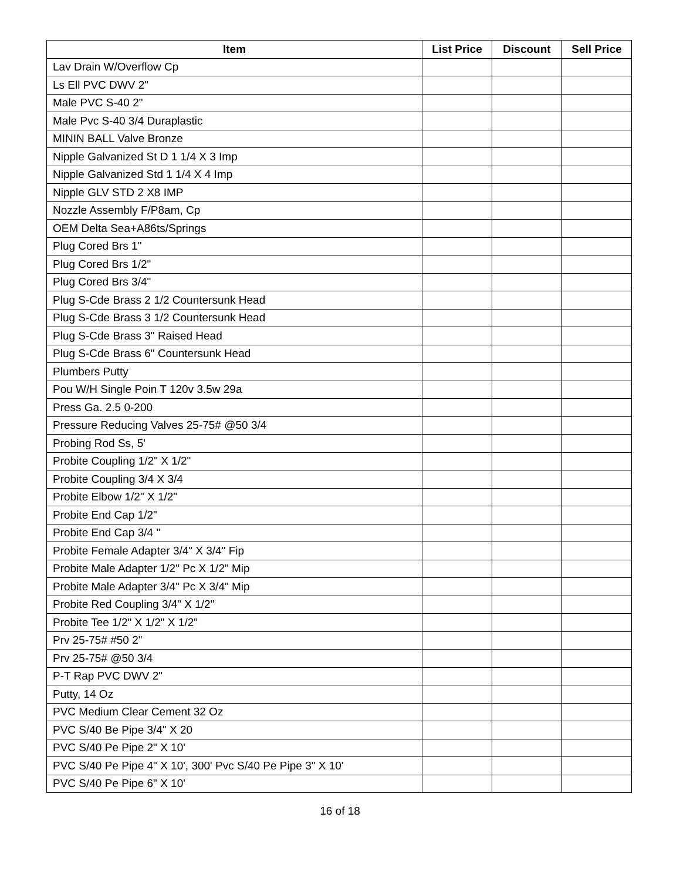| Item | List Price | Discount | Sell Price |
| --- | --- | --- | --- |
| Lav Drain W/Overflow Cp | | | |
| Ls Ell PVC DWV 2" | | | |
| Male PVC S-40 2" | | | |
| Male Pvc S-40 3/4 Duraplastic | | | |
| MININ BALL Valve Bronze | | | |
| Nipple Galvanized St D 1 1/4 X 3 Imp | | | |
| Nipple Galvanized Std 1 1/4 X 4 Imp | | | |
| Nipple GLV STD 2 X8 IMP | | | |
| Nozzle Assembly F/P8am, Cp | | | |
| OEM Delta Sea+A86ts/Springs | | | |
| Plug Cored Brs 1" | | | |
| Plug Cored Brs 1/2" | | | |
| Plug Cored Brs 3/4" | | | |
| Plug S-Cde Brass 2 1/2 Countersunk Head | | | |
| Plug S-Cde Brass 3 1/2 Countersunk Head | | | |
| Plug S-Cde Brass 3" Raised Head | | | |
| Plug S-Cde Brass 6" Countersunk Head | | | |
| Plumbers Putty | | | |
| Pou W/H Single Poin T 120v 3.5w 29a | | | |
| Press Ga. 2.5 0-200 | | | |
| Pressure Reducing Valves 25-75# @50 3/4 | | | |
| Probing Rod Ss, 5' | | | |
| Probite Coupling 1/2" X 1/2" | | | |
| Probite Coupling 3/4 X 3/4 | | | |
| Probite Elbow 1/2" X 1/2" | | | |
| Probite End Cap 1/2" | | | |
| Probite End Cap 3/4 " | | | |
| Probite Female Adapter 3/4" X 3/4" Fip | | | |
| Probite Male Adapter 1/2" Pc X 1/2" Mip | | | |
| Probite Male Adapter 3/4" Pc X 3/4" Mip | | | |
| Probite Red Coupling 3/4" X 1/2" | | | |
| Probite Tee 1/2" X 1/2" X 1/2" | | | |
| Prv 25-75# #50 2" | | | |
| Prv 25-75# @50 3/4 | | | |
| P-T Rap PVC DWV 2" | | | |
| Putty, 14 Oz | | | |
| PVC Medium Clear Cement 32 Oz | | | |
| PVC S/40 Be Pipe 3/4" X 20 | | | |
| PVC S/40 Pe Pipe 2" X 10' | | | |
| PVC S/40 Pe Pipe 4" X 10', 300' Pvc S/40 Pe Pipe 3" X 10' | | | |
| PVC S/40 Pe Pipe 6" X 10' | | | |
16 of 18